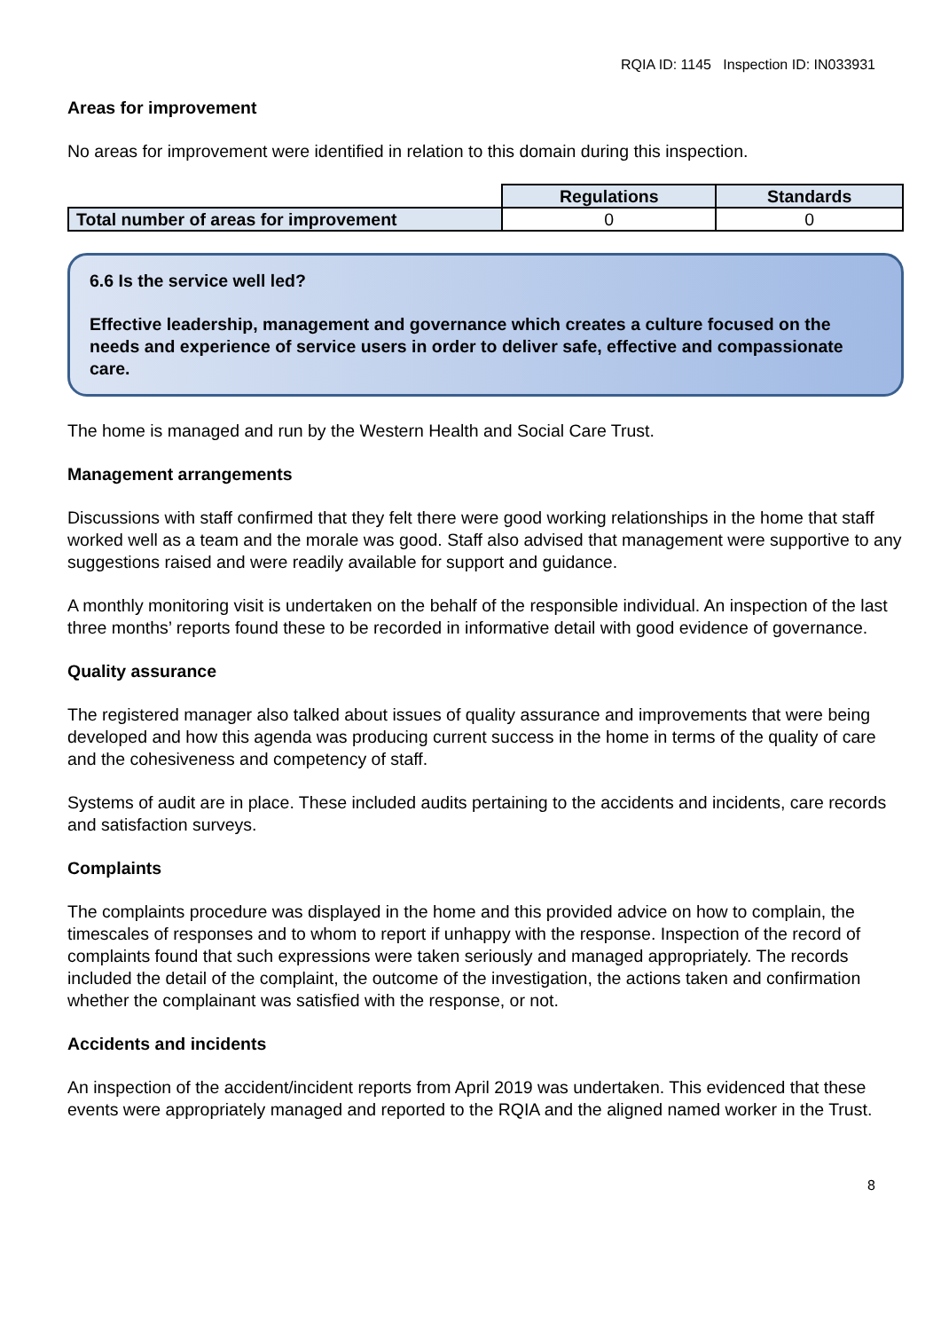RQIA ID: 1145 Inspection ID: IN033931
Areas for improvement
No areas for improvement were identified in relation to this domain during this inspection.
| | Regulations | Standards |
| Total number of areas for improvement | 0 | 0 |
6.6 Is the service well led?
Effective leadership, management and governance which creates a culture focused on the needs and experience of service users in order to deliver safe, effective and compassionate care.
The home is managed and run by the Western Health and Social Care Trust.
Management arrangements
Discussions with staff confirmed that they felt there were good working relationships in the home that staff worked well as a team and the morale was good. Staff also advised that management were supportive to any suggestions raised and were readily available for support and guidance.
A monthly monitoring visit is undertaken on the behalf of the responsible individual. An inspection of the last three months’ reports found these to be recorded in informative detail with good evidence of governance.
Quality assurance
The registered manager also talked about issues of quality assurance and improvements that were being developed and how this agenda was producing current success in the home in terms of the quality of care and the cohesiveness and competency of staff.
Systems of audit are in place. These included audits pertaining to the accidents and incidents, care records and satisfaction surveys.
Complaints
The complaints procedure was displayed in the home and this provided advice on how to complain, the timescales of responses and to whom to report if unhappy with the response. Inspection of the record of complaints found that such expressions were taken seriously and managed appropriately. The records included the detail of the complaint, the outcome of the investigation, the actions taken and confirmation whether the complainant was satisfied with the response, or not.
Accidents and incidents
An inspection of the accident/incident reports from April 2019 was undertaken. This evidenced that these events were appropriately managed and reported to the RQIA and the aligned named worker in the Trust.
8